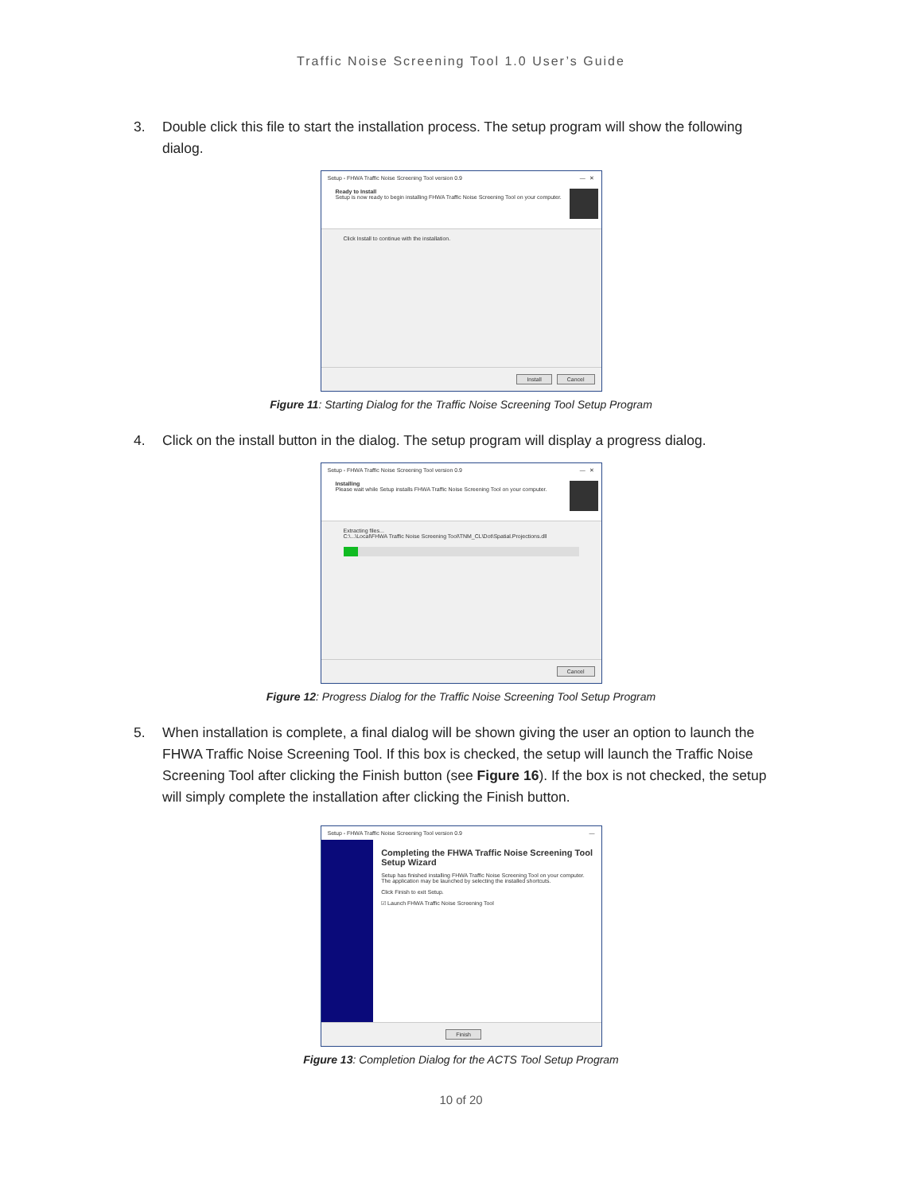Traffic Noise Screening Tool 1.0 User’s Guide
3. Double click this file to start the installation process. The setup program will show the following dialog.
Setup - FHWA Traffic Noise Screening Tool version 0.9 — ✕
Ready to Install
Setup is now ready to begin installing FHWA Traffic Noise Screening Tool on your computer.
Click Install to continue with the installation.
Install Cancel
Figure 11: Starting Dialog for the Traffic Noise Screening Tool Setup Program
4. Click on the install button in the dialog. The setup program will display a progress dialog.
Setup - FHWA Traffic Noise Screening Tool version 0.9 — ✕
Installing
Please wait while Setup installs FHWA Traffic Noise Screening Tool on your computer.
Extracting files...
C:\...\Local\FHWA Traffic Noise Screening Tool\TNM_CL\Dot\Spatial.Projections.dll
Cancel
Figure 12: Progress Dialog for the Traffic Noise Screening Tool Setup Program
5. When installation is complete, a final dialog will be shown giving the user an option to launch the FHWA Traffic Noise Screening Tool. If this box is checked, the setup will launch the Traffic Noise Screening Tool after clicking the Finish button (see Figure 16). If the box is not checked, the setup will simply complete the installation after clicking the Finish button.
Setup - FHWA Traffic Noise Screening Tool version 0.9 —
Completing the FHWA Traffic Noise Screening Tool Setup Wizard
Setup has finished installing FHWA Traffic Noise Screening Tool on your computer. The application may be launched by selecting the installed shortcuts.
Click Finish to exit Setup.
☑ Launch FHWA Traffic Noise Screening Tool
Finish
Figure 13: Completion Dialog for the ACTS Tool Setup Program
10 of 20